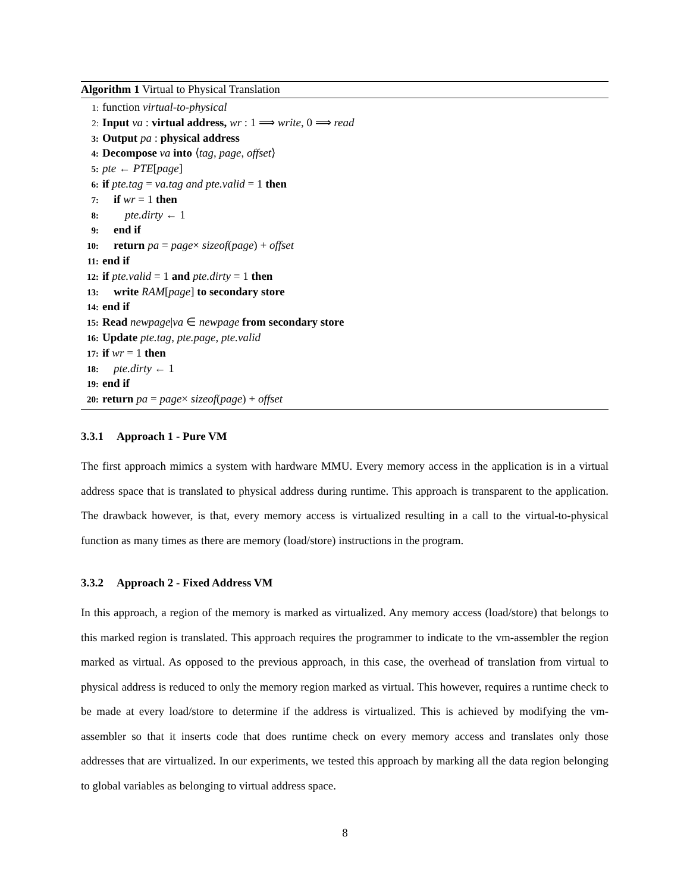Algorithm 1 Virtual to Physical Translation
1: function virtual-to-physical
2: Input va : virtual address, wr : 1 ⟹ write, 0 ⟹ read
3: Output pa : physical address
4: Decompose va into ⟨tag, page, offset⟩
5: pte ← PTE[page]
6: if pte.tag = va.tag and pte.valid = 1 then
7: if wr = 1 then
8: pte.dirty ← 1
9: end if
10: return pa = page× sizeof(page) + offset
11: end if
12: if pte.valid = 1 and pte.dirty = 1 then
13: write RAM[page] to secondary store
14: end if
15: Read newpage|va ∈ newpage from secondary store
16: Update pte.tag, pte.page, pte.valid
17: if wr = 1 then
18: pte.dirty ← 1
19: end if
20: return pa = page× sizeof(page) + offset
3.3.1 Approach 1 - Pure VM
The first approach mimics a system with hardware MMU. Every memory access in the application is in a virtual address space that is translated to physical address during runtime. This approach is transparent to the application. The drawback however, is that, every memory access is virtualized resulting in a call to the virtual-to-physical function as many times as there are memory (load/store) instructions in the program.
3.3.2 Approach 2 - Fixed Address VM
In this approach, a region of the memory is marked as virtualized. Any memory access (load/store) that belongs to this marked region is translated. This approach requires the programmer to indicate to the vm-assembler the region marked as virtual. As opposed to the previous approach, in this case, the overhead of translation from virtual to physical address is reduced to only the memory region marked as virtual. This however, requires a runtime check to be made at every load/store to determine if the address is virtualized. This is achieved by modifying the vm-assembler so that it inserts code that does runtime check on every memory access and translates only those addresses that are virtualized. In our experiments, we tested this approach by marking all the data region belonging to global variables as belonging to virtual address space.
8